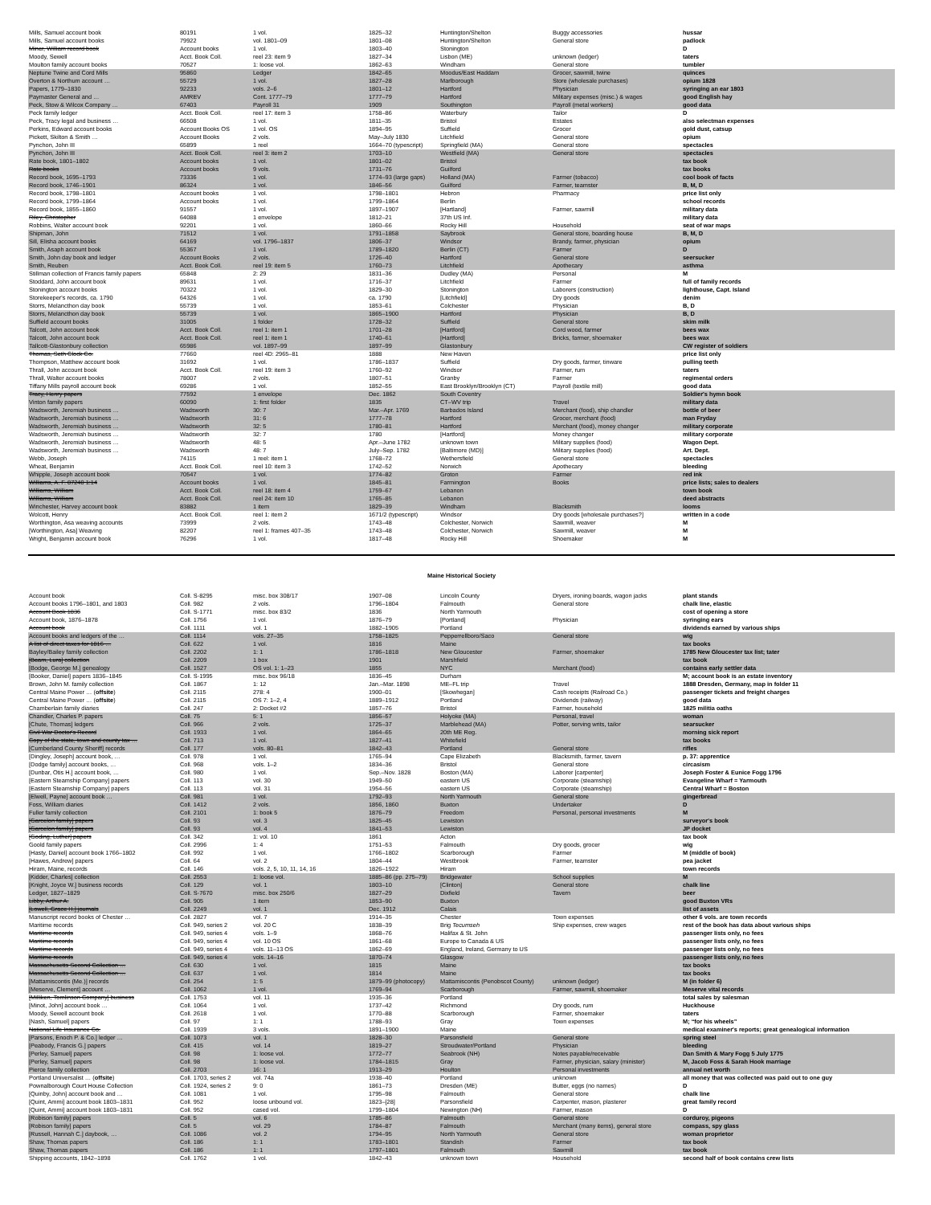| Mills, Samuel account book | 80191 | 1 vol. | 1825–32 | Huntington/Shelton | Buggy accessories | hussar |
| Mills, Samuel account books | 79922 | vol. 1801–09 | 1801–08 | Huntington/Shelton | General store | padlock |
| Miner, William record book | Account books | 1 vol. | 1803–40 | Stonington | | D |
| Moody, Sewell | Acct. Book Coll. | reel 23: item 9 | 1827–34 | Lisbon (ME) | unknown (ledger) | taters |
| Moulton family account books | 70527 | 1: loose vol. | 1862–63 | Windham | General store | tumbler |
| Neptune Twine and Cord Mills | 95860 | Ledger | 1842–65 | Moodus/East Haddam | Grocer, sawmill, twine | quinces |
| Overton & Northum account … | 55729 | 1 vol. | 1827–28 | Marlborough | Store (wholesale purchases) | opium 1828 |
| Papers, 1779–1830 | 92233 | vols. 2–6 | 1801–12 | Hartford | Physician | syringing an ear 1803 |
| Paymaster General and … | AMREV | Cont. 1777–79 | 1777–79 | Hartford | Military expenses (misc.) & wages | good English hay |
| Peck, Stow & Wilcox Company … | 67403 | Payroll 31 | 1909 | Southington | Payroll (metal workers) | good data |
| Peck family ledger | Acct. Book Coll. | reel 17: item 3 | 1758–86 | Waterbury | Tailor | D |
| Peck, Tracy legal and business … | 66508 | 1 vol. | 1811–35 | Bristol | Estates | also selectman expenses |
| Perkins, Edward account books | Account Books OS | 1 vol. OS | 1894–95 | Suffield | Grocer | gold dust, catsup |
| Pickett, Skilton & Smith … | Account Books | 2 vols. | May–July 1830 | Litchfield | General store | opium |
| Pynchon, John III | 65899 | 1 reel | 1664–70 (typescript) | Springfield (MA) | General store | spectacles |
| Pynchon, John III | Acct. Book Coll. | reel 3: item 2 | 1703–10 | Westfield (MA) | General store | spectacles |
| Rate book, 1801–1802 | Account books | 1 vol. | 1801–02 | Bristol | | tax book |
| Rate books | Account books | 9 vols. | 1731–76 | Guilford | | tax books |
| Record book, 1695–1793 | 73336 | 1 vol. | 1774–93 (large gaps) | Holland (MA) | Farmer (tobacco) | cool book of facts |
| Record book, 1746–1901 | 86324 | 1 vol. | 1846–56 | Guilford | Farmer, teamster | B, M, D |
| Record book, 1798–1801 | Account books | 1 vol. | 1798–1801 | Hebron | Pharmacy | price list only |
| Record book, 1799–1864 | Account books | 1 vol. | 1799–1864 | Berlin | | school records |
| Record book, 1855–1860 | 91557 | 1 vol. | 1897–1907 | [Hartland] | Farmer, sawmill | military data |
| Riley, Christopher | 64088 | 1 envelope | 1812–21 | 37th US Inf. | | military data |
| Robbins, Walter account book | 92201 | 1 vol. | 1860–66 | Rocky Hill | Household | seat of war maps |
| Shipman, John | 71512 | 1 vol. | 1791–1858 | Saybrook | General store, boarding house | B, M, D |
| Sill, Elisha account books | 64169 | vol. 1796–1837 | 1806–37 | Windsor | Brandy, farmer, physician | opium |
| Smith, Asaph account book | 55367 | 1 vol. | 1789–1820 | Berlin (CT) | Farmer | D |
| Smith, John day book and ledger | Account Books | 2 vols. | 1726–40 | Hartford | General store | seersucker |
| Smith, Reuben | Acct. Book Coll. | reel 19: item 5 | 1760–73 | Litchfield | Apothecary | asthma |
| Stillman collection of Francis family papers | 65848 | 2: 29 | 1831–36 | Dudley (MA) | Personal | M |
| Stoddard, John account book | 89631 | 1 vol. | 1716–37 | Litchfield | Farmer | full of family records |
| Stonington account books | 70322 | 1 vol. | 1829–30 | Stonington | Laborers (construction) | lighthouse, Capt. Island |
| Storekeeper's records, ca. 1790 | 64326 | 1 vol. | ca. 1790 | [Litchfield] | Dry goods | denim |
| Storrs, Melancthon day book | 55739 | 1 vol. | 1853–61 | Colchester | Physician | B, D |
| Storrs, Melancthon day book | 55739 | 1 vol. | 1865–1900 | Hartford | Physician | B, D |
| Suffield account books | 31005 | 1 folder | 1728–32 | Suffield | General store | skim milk |
| Talcott, John account book | Acct. Book Coll. | reel 1: item 1 | 1701–28 | [Hartford] | Cord wood, farmer | bees wax |
| Talcott, John account book | Acct. Book Coll. | reel 1: item 1 | 1740–61 | [Hartford] | Bricks, farmer, shoemaker | bees wax |
| Tallcott-Glastonbury collection | 65986 | vol. 1897–99 | 1897–99 | Glastonbury | | CW register of soldiers |
| Thomas, Seth Clock Co. | 77660 | reel 4D: 2965–81 | 1888 | New Haven | | price list only |
| Thompson, Matthew account book | 31692 | 1 vol. | 1786–1837 | Suffield | Dry goods, farmer, tinware | pulling teeth |
| Thrall, John account book | Acct. Book Coll. | reel 19: item 3 | 1760–92 | Windsor | Farmer, rum | taters |
| Thrall, Walter account books | 78007 | 2 vols. | 1807–51 | Granby | Farmer | regimental orders |
| Tiffany Mills payroll account book | 69286 | 1 vol. | 1852–55 | East Brooklyn/Brooklyn (CT) | Payroll (textile mill) | good data |
| Tracy, Henry papers | 77592 | 1 envelope | Dec. 1862 | South Coventry | | Soldier's hymn book |
| Vinton family papers | 60090 | 1: first folder | 1835 | CT–WV trip | Travel | military data |
| Wadsworth, Jeremiah business … | Wadsworth | 30: 7 | Mar.–Apr. 1769 | Barbados Island | Merchant (food), ship chandler | bottle of beer |
| Wadsworth, Jeremiah business … | Wadsworth | 31: 6 | 1777–78 | Hartford | Grocer, merchant (food) | man Fryday |
| Wadsworth, Jeremiah business … | Wadsworth | 32: 5 | 1780–81 | Hartford | Merchant (food), money changer | military corporate |
| Wadsworth, Jeremiah business … | Wadsworth | 32: 7 | 1780 | [Hartford] | Money changer | military corporate |
| Wadsworth, Jeremiah business … | Wadsworth | 48: 5 | Apr.–June 1782 | unknown town | Military supplies (food) | Wagon Dept. |
| Wadsworth, Jeremiah business … | Wadsworth | 48: 7 | July–Sep. 1782 | [Baltimore (MD)] | Military supplies (food) | Art. Dept. |
| Webb, Joseph | 74115 | 1 reel: item 1 | 1768–72 | Wethersfield | General store | spectacles |
| Wheat, Benjamin | Acct. Book Coll. | reel 10: item 3 | 1742–52 | Norwich | Apothecary | bleeding |
| Whipple, Joseph account book | 70547 | 1 vol. | 1774–82 | Groton | Farmer | red ink |
| Williams, A. F. 87240 1:14 | Account books | 1 vol. | 1845–81 | Farmington | Books | price lists; sales to dealers |
| Williams, William | Acct. Book Coll. | reel 18: item 4 | 1759–67 | Lebanon | | town book |
| Williams, William | Acct. Book Coll. | reel 24: item 10 | 1765–85 | Lebanon | | deed abstracts |
| Winchester, Harvey account book | 83882 | 1 item | 1829–39 | Windham | Blacksmith | looms |
| Wolcott, Henry | Acct. Book Coll. | reel 1: item 2 | 1671/2 (typescript) | Windsor | Dry goods [wholesale purchases?] | written in a code |
| Worthington, Asa weaving accounts | 73999 | 2 vols. | 1743–48 | Colchester, Norwich | Sawmill, weaver | M |
| [Worthington, Asa] Weaving | 82207 | reel 1: frames 407–35 | 1743–48 | Colchester, Norwich | Sawmill, weaver | M |
| Wright, Benjamin account book | 76296 | 1 vol. | 1817–48 | Rocky Hill | Shoemaker | M |
Maine Historical Society
| Account book | Coll. S-8295 | misc. box 308/17 | 1907–08 | Lincoln County | Dryers, ironing boards, wagon jacks | plant stands |
| Account books 1796–1801, and 1803 | Coll. 982 | 2 vols. | 1796–1804 | Falmouth | General store | chalk line, elastic |
| Account Book 1836 | Coll. S-1771 | misc. box 83/2 | 1836 | North Yarmouth | | cost of opening a store |
| Account book, 1876–1878 | Coll. 1756 | 1 vol. | 1876–79 | [Portland] | Physician | syringing ears |
| Account book | Coll. 1111 | vol. 1 | 1882–1905 | Portland | | dividends earned by various ships |
| Account books and ledgers of the … | Coll. 1114 | vols. 27–35 | 1758–1825 | Pepperrellboro/Saco | General store | wig |
| A list of direct taxes for 1816 … | Coll. 622 | 1 vol. | 1816 | Maine | | tax books |
| Bayley/Bailey family collection | Coll. 2202 | 1: 1 | 1786–1818 | New Gloucester | Farmer, shoemaker | 1785 New Gloucester tax list; tater |
| [Beam, Lura] collection | Coll. 2209 | 1 box | 1901 | Marshfield | | tax book |
| [Bodge, George M.] genealogy | Coll. 1527 | OS vol. 1: 1–23 | 1855 | NYC | Merchant (food) | contains early settler data |
| [Booker, Daniel] papers 1836–1845 | Coll. S-1995 | misc. box 96/18 | 1836–45 | Durham | | M; account book is an estate inventory |
| Brown, John M. family collection | Coll. 1867 | 1: 12 | Jan.–Mar. 1898 | ME–FL trip | Travel | 1888 Dresden, Germany, map in folder 11 |
| Central Maine Power … ( offsite ) | Coll. 2115 | 278: 4 | 1900–01 | [Skowhegan] | Cash receipts (Railroad Co.) | passenger tickets and freight charges |
| Central Maine Power … ( offsite ) | Coll. 2115 | OS 7: 1–2, 4 | 1889–1912 | Portland | Dividends (railway) | good data |
| Chamberlain family diaries | Coll. 247 | 2: Docket #2 | 1857–76 | Bristol | Farmer, household | 1825 militia oaths |
| Chandler, Charles P. papers | Coll. 75 | 5: 1 | 1856–57 | Holyoke (MA) | Personal, travel | woman |
| [Chute, Thomas] ledgers | Coll. 966 | 2 vols. | 1725–37 | Marblehead (MA) | Potter, serving writs, tailor | searsucker |
| Civil War Doctor's Record | Coll. 1933 | 1 vol. | 1864–65 | 20th ME Reg. | | morning sick report |
| Copy of the state, town and county tax … | Coll. 713 | 1 vol. | 1827–41 | Whitefield | | tax books |
| [Cumberland County Sheriff] records | Coll. 177 | vols. 80–81 | 1842–43 | Portland | General store | rifles |
| [Dingley, Joseph] account book, … | Coll. 978 | 1 vol. | 1765–94 | Cape Elizabeth | Blacksmith, farmer, tavern | p. 37: apprentice |
| [Dodge family] account books, … | Coll. 968 | vols. 1–2 | 1834–36 | Bristol | General store | circasism |
| [Dunbar, Otis H.] account book, … | Coll. 980 | 1 vol. | Sep.–Nov. 1828 | Boston (MA) | Laborer [carpenter] | Joseph Foster & Eunice Fogg 1796 |
| [Eastern Steamship Company] papers | Coll. 113 | vol. 30 | 1949–50 | eastern US | Corporate (steamship) | Evangeline Wharf = Yarmouth |
| [Eastern Steamship Company] papers | Coll. 113 | vol. 31 | 1954–56 | eastern US | Corporate (steamship) | Central Wharf = Boston |
| [Elwell, Payne] account book … | Coll. 981 | 1 vol. | 1792–93 | North Yarmouth | General store | gingerbread |
| Foss, William diaries | Coll. 1412 | 2 vols. | 1856, 1860 | Buxton | Undertaker | D |
| Fuller family collection | Coll. 2101 | 1: book 5 | 1876–79 | Freedom | Personal, personal investments | M |
| [Garcelon family] papers | Coll. 93 | vol. 3 | 1825–45 | Lewiston | | surveyor's book |
| [Garcelon family] papers | Coll. 93 | vol. 4 | 1841–53 | Lewiston | | JP docket |
| [Goding, Luther] papers | Coll. 342 | 1: vol. 10 | 1861 | Acton | | tax book |
| Goold family papers | Coll. 2996 | 1: 4 | 1751–53 | Falmouth | Dry goods, grocer | wig |
| [Hasty, Daniel] account book 1766–1802 | Coll. 992 | 1 vol. | 1766–1802 | Scarborough | Farmer | M (middle of book) |
| [Hawes, Andrew] papers | Coll. 64 | vol. 2 | 1804–44 | Westbrook | Farmer, teamster | pea jacket |
| Hiram, Maine, records | Coll. 146 | vols. 2, 5, 10, 11, 14, 16 | 1826–1922 | Hiram | | town records |
| [Kidder, Charles] collection | Coll. 2553 | 1: loose vol. | 1885–86 (pp. 275–79) | Bridgewater | School supplies | M |
| [Knight, Joyce W.] business records | Coll. 129 | vol. 1 | 1803–10 | [Clinton] | General store | chalk line |
| Ledger, 1827–1829 | Coll. S-7670 | misc. box 250/6 | 1827–29 | Dixfield | Tavern | beer |
| Libby, Arthur A. | Coll. 905 | 1 item | 1853–90 | Buxton | | good Buxton VRs |
| [Lowell, Grace H.] journals | Coll. 2249 | vol. 1 | Dec. 1912 | Calais | | list of assets |
| Manuscript record books of Chester … | Coll. 2827 | vol. 7 | 1914–35 | Chester | Town expenses | other 6 vols. are town records |
| Maritime records | Coll. 949, series 2 | vol. 20 C | 1838–39 | Brig Tecumseh | Ship expenses, crew wages | rest of the book has data about various ships |
| Maritime records | Coll. 949, series 4 | vols. 1–9 | 1868–76 | Halifax & St. John | | passenger lists only, no fees |
| Maritime records | Coll. 949, series 4 | vol. 10 OS | 1861–68 | Europe to Canada & US | | passenger lists only, no fees |
| Maritime records | Coll. 949, series 4 | vols. 11–13 OS | 1862–69 | England, Ireland, Germany to US | | passenger lists only, no fees |
| Maritime records | Coll. 949, series 4 | vols. 14–16 | 1870–74 | Glasgow | | passenger lists only, no fees |
| Massachusetts Second Collection … | Coll. 630 | 1 vol. | 1815 | Maine | | tax books |
| Massachusetts Second Collection … | Coll. 637 | 1 vol. | 1814 | Maine | | tax books |
| [Mattamiscontis (Me.)] records | Coll. 254 | 1: 5 | 1879–99 (photocopy) | Mattamiscontis (Penobscot County) | unknown (ledger) | M (in folder 6) |
| [Meserve, Clement] account … | Coll. 1062 | 1 vol. | 1769–94 | Scarborough | Farmer, sawmill, shoemaker | Meserve vital records |
| [Milliken, Tomlinson Company] business | Coll. 1753 | vol. 11 | 1935–36 | Portland | | total sales by salesman |
| [Minot, John] account book … | Coll. 1064 | 1 vol. | 1737–42 | Richmond | Dry goods, rum | Huckhouse |
| Moody, Sewell account book | Coll. 2618 | 1 vol. | 1770–88 | Scarborough | Farmer, shoemaker | taters |
| [Nash, Samuel] papers | Coll. 97 | 1: 1 | 1788–93 | Gray | Town expenses | M; “for his wheels” |
| National Life Insurance Co. | Coll. 1939 | 3 vols. | 1891–1900 | Maine | | medical examiner's reports; great genealogical information |
| [Parsons, Enoch P. & Co.] ledger … | Coll. 1073 | vol. 1 | 1828–30 | Parsonsfield | General store | spring steel |
| [Peabody, Francis G.] papers | Coll. 415 | vol. 14 | 1819–27 | Stroudwater/Portland | Physician | bleeding |
| [Perley, Samuel] papers | Coll. 98 | 1: loose vol. | 1772–77 | Seabrook (NH) | Notes payable/receivable | Dan Smith & Mary Fogg 5 July 1775 |
| [Perley, Samuel] papers | Coll. 98 | 1: loose vol. | 1784–1815 | Gray | Farmer, physician, salary (minister) | M, Jacob Foss & Sarah Hook marriage |
| Pierce family collection | Coll. 2703 | 16: 1 | 1913–29 | Houlton | Personal investments | annual net worth |
| Portland Universalist … ( offsite ) | Coll. 1703, series 2 | vol. 74a | 1938–40 | Portland | unknown | all money that was collected was paid out to one guy |
| Pownalborough Court House Collection | Coll. 1924, series 2 | 9: 0 | 1861–73 | Dresden (ME) | Butter, eggs (no names) | D |
| [Quinby, John] account book and … | Coll. 1081 | 1 vol. | 1795–98 | Falmouth | General store | chalk line |
| [Quint, Ammi] account book 1803–1831 | Coll. 952 | loose unbound vol. | 1823–[28] | Parsonsfield | Carpenter, mason, plasterer | great family record |
| [Quint, Ammi] account book 1803–1831 | Coll. 952 | cased vol. | 1799–1804 | Newington (NH) | Farmer, mason | D |
| [Robison family] papers | Coll. 5 | vol. 6 | 1785–86 | Falmouth | General store | corduroy, pigeons |
| [Robison family] papers | Coll. 5 | vol. 29 | 1784–87 | Falmouth | Merchant (many items), general store | compass, spy glass |
| [Russell, Hannah C.] daybook, … | Coll. 1086 | vol. 2 | 1794–95 | North Yarmouth | General store | woman proprietor |
| Shaw, Thomas papers | Coll. 186 | 1: 1 | 1783–1801 | Standish | Farmer | tax book |
| Shaw, Thomas papers | Coll. 186 | 1: 1 | 1797–1801 | Falmouth | Sawmill | tax book |
| Shipping accounts, 1842–1898 | Coll. 1762 | 1 vol. | 1842–43 | unknown town | Household | second half of book contains crew lists |